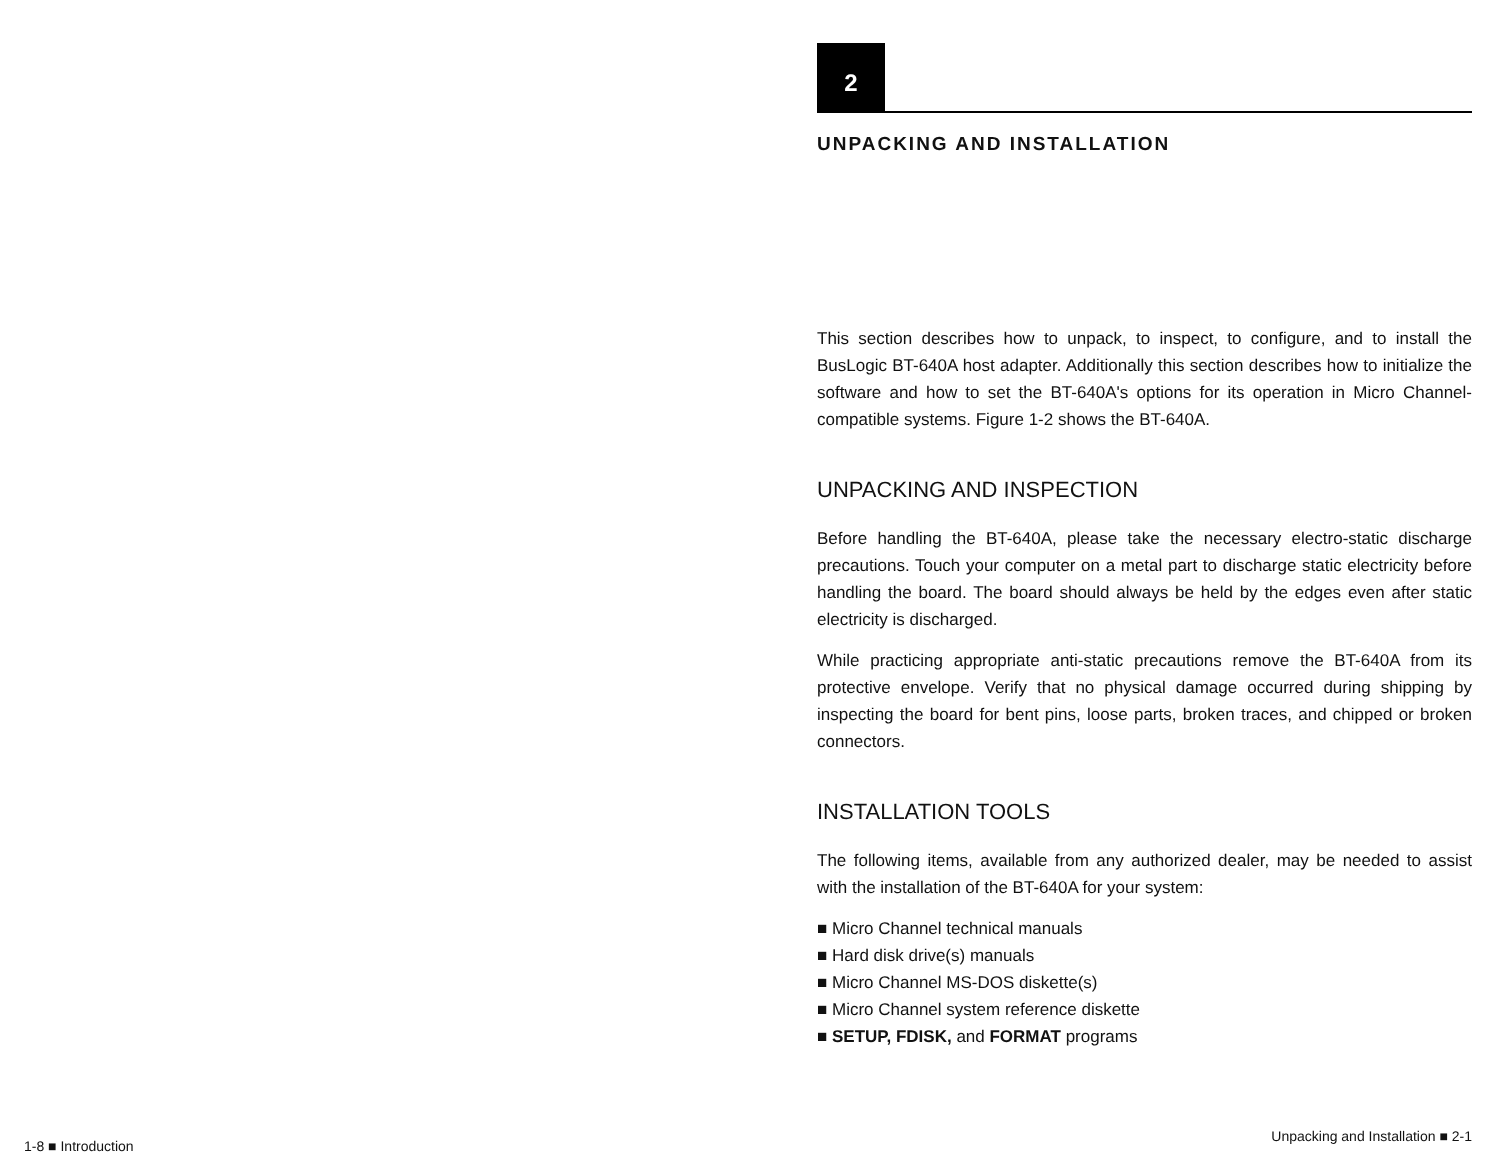1-8 ■ Introduction
2
UNPACKING AND INSTALLATION
This section describes how to unpack, to inspect, to configure, and to install the BusLogic BT-640A host adapter. Additionally this section describes how to initialize the software and how to set the BT-640A's options for its operation in Micro Channel-compatible systems. Figure 1-2 shows the BT-640A.
UNPACKING AND INSPECTION
Before handling the BT-640A, please take the necessary electro-static discharge precautions. Touch your computer on a metal part to discharge static electricity before handling the board. The board should always be held by the edges even after static electricity is discharged.
While practicing appropriate anti-static precautions remove the BT-640A from its protective envelope. Verify that no physical damage occurred during shipping by inspecting the board for bent pins, loose parts, broken traces, and chipped or broken connectors.
INSTALLATION TOOLS
The following items, available from any authorized dealer, may be needed to assist with the installation of the BT-640A for your system:
■ Micro Channel technical manuals
■ Hard disk drive(s) manuals
■ Micro Channel MS-DOS diskette(s)
■ Micro Channel system reference diskette
■ SETUP, FDISK, and FORMAT programs
Unpacking and Installation ■ 2-1